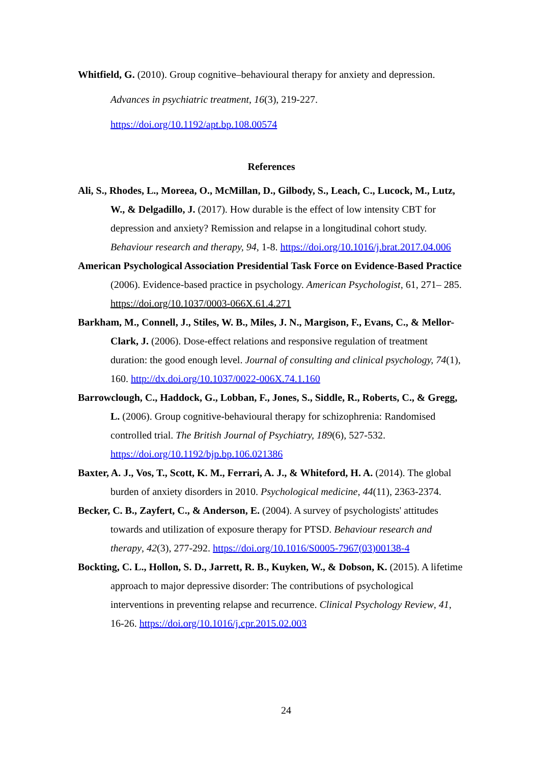Whitfield, G. (2010). Group cognitive–behavioural therapy for anxiety and depression. Advances in psychiatric treatment, 16(3), 219-227. https://doi.org/10.1192/apt.bp.108.00574
References
Ali, S., Rhodes, L., Moreea, O., McMillan, D., Gilbody, S., Leach, C., Lucock, M., Lutz, W., & Delgadillo, J. (2017). How durable is the effect of low intensity CBT for depression and anxiety? Remission and relapse in a longitudinal cohort study. Behaviour research and therapy, 94, 1-8. https://doi.org/10.1016/j.brat.2017.04.006
American Psychological Association Presidential Task Force on Evidence-Based Practice (2006). Evidence-based practice in psychology. American Psychologist, 61, 271– 285. https://doi.org/10.1037/0003-066X.61.4.271
Barkham, M., Connell, J., Stiles, W. B., Miles, J. N., Margison, F., Evans, C., & Mellor-Clark, J. (2006). Dose-effect relations and responsive regulation of treatment duration: the good enough level. Journal of consulting and clinical psychology, 74(1), 160. http://dx.doi.org/10.1037/0022-006X.74.1.160
Barrowclough, C., Haddock, G., Lobban, F., Jones, S., Siddle, R., Roberts, C., & Gregg, L. (2006). Group cognitive-behavioural therapy for schizophrenia: Randomised controlled trial. The British Journal of Psychiatry, 189(6), 527-532. https://doi.org/10.1192/bjp.bp.106.021386
Baxter, A. J., Vos, T., Scott, K. M., Ferrari, A. J., & Whiteford, H. A. (2014). The global burden of anxiety disorders in 2010. Psychological medicine, 44(11), 2363-2374.
Becker, C. B., Zayfert, C., & Anderson, E. (2004). A survey of psychologists' attitudes towards and utilization of exposure therapy for PTSD. Behaviour research and therapy, 42(3), 277-292. https://doi.org/10.1016/S0005-7967(03)00138-4
Bockting, C. L., Hollon, S. D., Jarrett, R. B., Kuyken, W., & Dobson, K. (2015). A lifetime approach to major depressive disorder: The contributions of psychological interventions in preventing relapse and recurrence. Clinical Psychology Review, 41, 16-26. https://doi.org/10.1016/j.cpr.2015.02.003
24